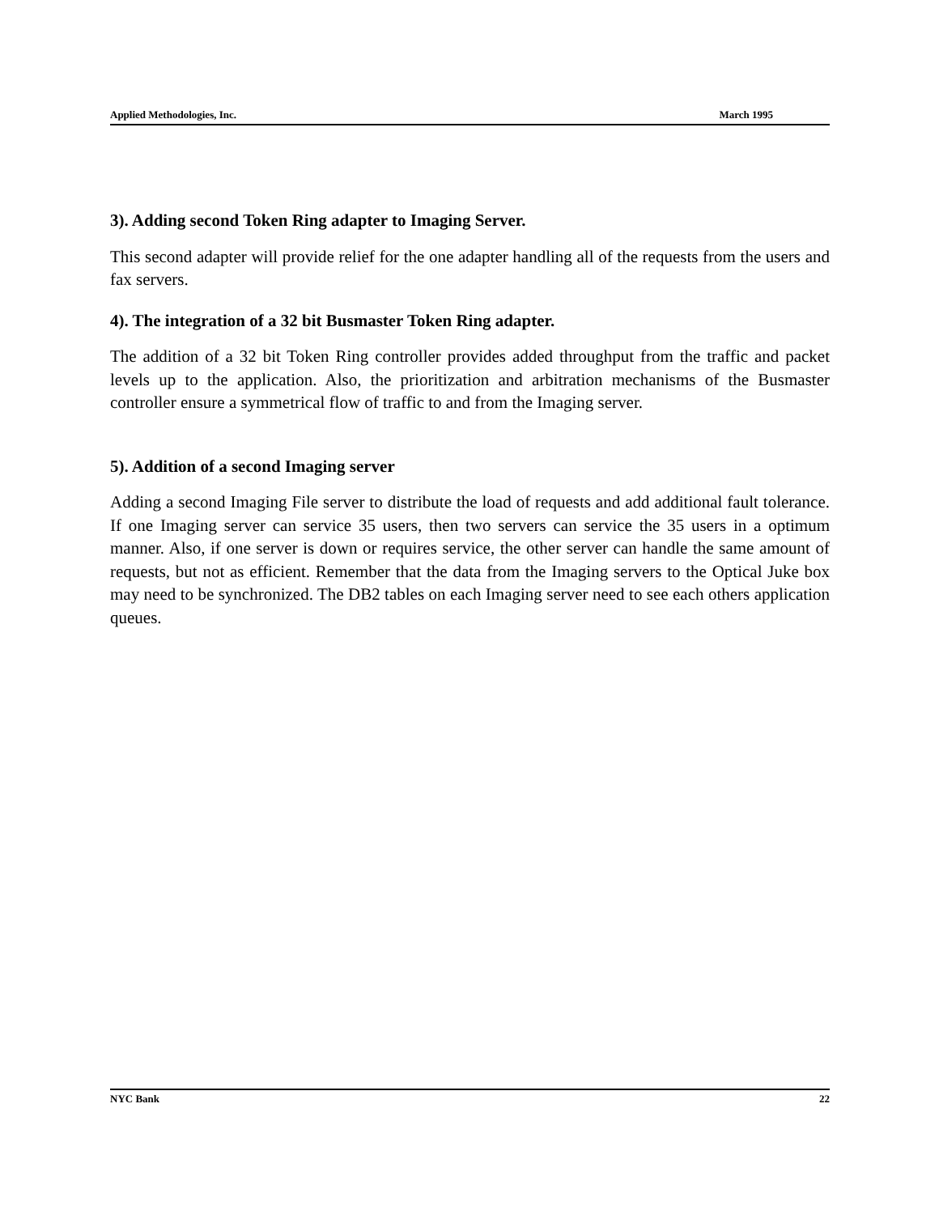Applied Methodologies, Inc. March 1995
3). Adding second Token Ring adapter to Imaging Server.
This second adapter will provide relief for the one adapter handling all of the requests from the users and fax servers.
4). The integration of a 32 bit Busmaster Token Ring adapter.
The addition of a 32 bit Token Ring controller provides added throughput from the traffic and packet levels up to the application. Also, the prioritization and arbitration mechanisms of the Busmaster controller ensure a symmetrical flow of traffic to and from the Imaging server.
5). Addition of a second Imaging server
Adding a second Imaging File server to distribute the load of requests and add additional fault tolerance. If one Imaging server can service 35 users, then two servers can service the 35 users in a optimum manner. Also, if one server is down or requires service, the other server can handle the same amount of requests, but not as efficient. Remember that the data from the Imaging servers to the Optical Juke box may need to be synchronized. The DB2 tables on each Imaging server need to see each others application queues.
NYC Bank 22